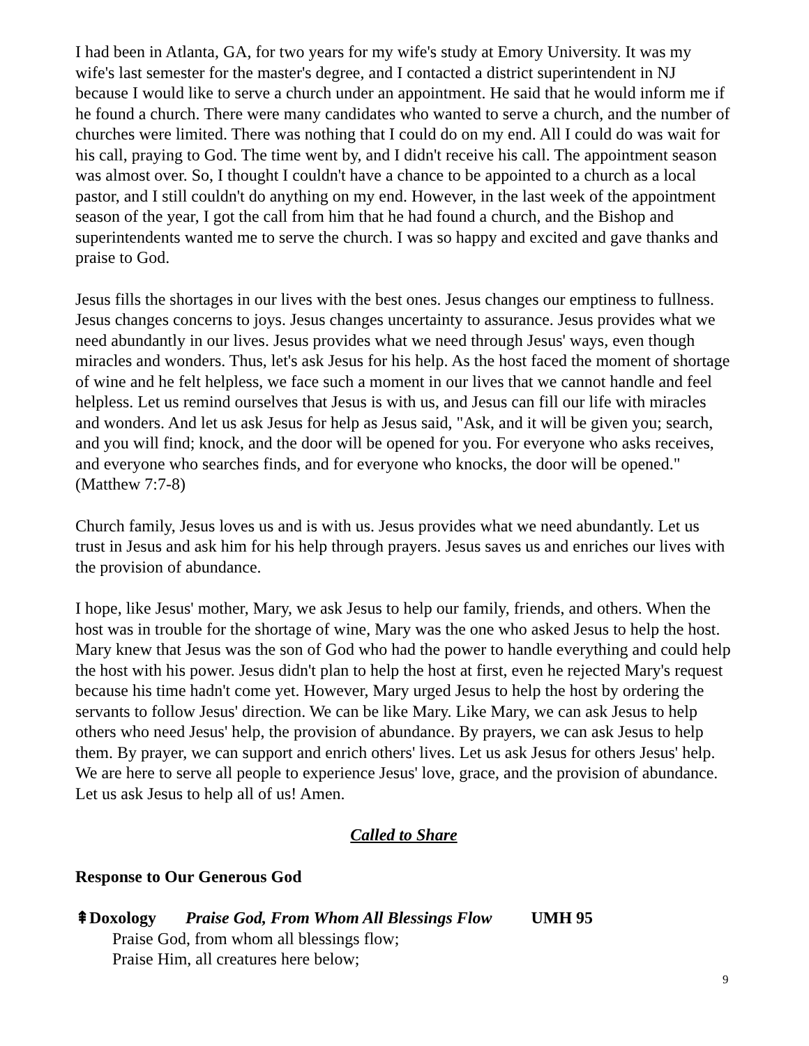I had been in Atlanta, GA, for two years for my wife's study at Emory University. It was my wife's last semester for the master's degree, and I contacted a district superintendent in NJ because I would like to serve a church under an appointment. He said that he would inform me if he found a church. There were many candidates who wanted to serve a church, and the number of churches were limited. There was nothing that I could do on my end. All I could do was wait for his call, praying to God. The time went by, and I didn't receive his call. The appointment season was almost over. So, I thought I couldn't have a chance to be appointed to a church as a local pastor, and I still couldn't do anything on my end. However, in the last week of the appointment season of the year, I got the call from him that he had found a church, and the Bishop and superintendents wanted me to serve the church. I was so happy and excited and gave thanks and praise to God.
Jesus fills the shortages in our lives with the best ones. Jesus changes our emptiness to fullness. Jesus changes concerns to joys. Jesus changes uncertainty to assurance. Jesus provides what we need abundantly in our lives. Jesus provides what we need through Jesus' ways, even though miracles and wonders. Thus, let's ask Jesus for his help. As the host faced the moment of shortage of wine and he felt helpless, we face such a moment in our lives that we cannot handle and feel helpless. Let us remind ourselves that Jesus is with us, and Jesus can fill our life with miracles and wonders. And let us ask Jesus for help as Jesus said, "Ask, and it will be given you; search, and you will find; knock, and the door will be opened for you. For everyone who asks receives, and everyone who searches finds, and for everyone who knocks, the door will be opened." (Matthew 7:7-8)
Church family, Jesus loves us and is with us. Jesus provides what we need abundantly. Let us trust in Jesus and ask him for his help through prayers. Jesus saves us and enriches our lives with the provision of abundance.
I hope, like Jesus' mother, Mary, we ask Jesus to help our family, friends, and others. When the host was in trouble for the shortage of wine, Mary was the one who asked Jesus to help the host. Mary knew that Jesus was the son of God who had the power to handle everything and could help the host with his power. Jesus didn't plan to help the host at first, even he rejected Mary's request because his time hadn't come yet. However, Mary urged Jesus to help the host by ordering the servants to follow Jesus' direction. We can be like Mary. Like Mary, we can ask Jesus to help others who need Jesus' help, the provision of abundance. By prayers, we can ask Jesus to help them. By prayer, we can support and enrich others' lives. Let us ask Jesus for others Jesus' help. We are here to serve all people to experience Jesus' love, grace, and the provision of abundance. Let us ask Jesus to help all of us! Amen.
Called to Share
Response to Our Generous God
⇞Doxology Praise God, From Whom All Blessings Flow UMH 95
Praise God, from whom all blessings flow;
Praise Him, all creatures here below;
9